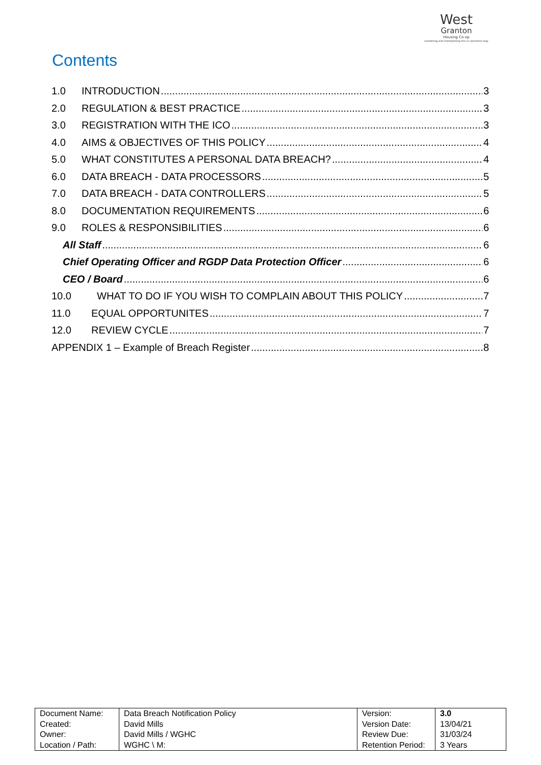West
Granton
Housing Co-op
sustaining and championing the co-operative way
Contents
1.0 INTRODUCTION 3
2.0 REGULATION & BEST PRACTICE 3
3.0 REGISTRATION WITH THE ICO 3
4.0 AIMS & OBJECTIVES OF THIS POLICY 4
5.0 WHAT CONSTITUTES A PERSONAL DATA BREACH? 4
6.0 DATA BREACH - DATA PROCESSORS 5
7.0 DATA BREACH - DATA CONTROLLERS 5
8.0 DOCUMENTATION REQUIREMENTS 6
9.0 ROLES & RESPONSIBILITIES 6
All Staff 6
Chief Operating Officer and RGDP Data Protection Officer 6
CEO / Board 6
10.0 WHAT TO DO IF YOU WISH TO COMPLAIN ABOUT THIS POLICY 7
11.0 EQUAL OPPORTUNITES 7
12.0 REVIEW CYCLE 7
APPENDIX 1 – Example of Breach Register 8
| Document Name: | Data Breach Notification Policy | Version: | 3.0 |
| Created: | David Mills | Version Date: | 13/04/21 |
| Owner: | David Mills / WGHC | Review Due: | 31/03/24 |
| Location / Path: | WGHC \ M: | Retention Period: | 3 Years |